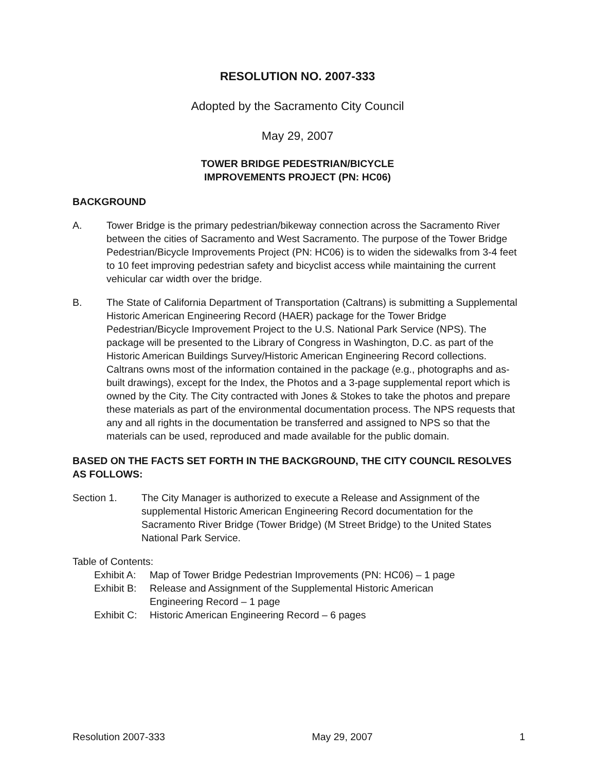RESOLUTION NO. 2007-333
Adopted by the Sacramento City Council
May 29, 2007
TOWER BRIDGE PEDESTRIAN/BICYCLE
IMPROVEMENTS PROJECT (PN: HC06)
BACKGROUND
A. Tower Bridge is the primary pedestrian/bikeway connection across the Sacramento River between the cities of Sacramento and West Sacramento. The purpose of the Tower Bridge Pedestrian/Bicycle Improvements Project (PN: HC06) is to widen the sidewalks from 3-4 feet to 10 feet improving pedestrian safety and bicyclist access while maintaining the current vehicular car width over the bridge.
B. The State of California Department of Transportation (Caltrans) is submitting a Supplemental Historic American Engineering Record (HAER) package for the Tower Bridge Pedestrian/Bicycle Improvement Project to the U.S. National Park Service (NPS). The package will be presented to the Library of Congress in Washington, D.C. as part of the Historic American Buildings Survey/Historic American Engineering Record collections. Caltrans owns most of the information contained in the package (e.g., photographs and as-built drawings), except for the Index, the Photos and a 3-page supplemental report which is owned by the City. The City contracted with Jones & Stokes to take the photos and prepare these materials as part of the environmental documentation process. The NPS requests that any and all rights in the documentation be transferred and assigned to NPS so that the materials can be used, reproduced and made available for the public domain.
BASED ON THE FACTS SET FORTH IN THE BACKGROUND, THE CITY COUNCIL RESOLVES AS FOLLOWS:
Section 1. The City Manager is authorized to execute a Release and Assignment of the supplemental Historic American Engineering Record documentation for the Sacramento River Bridge (Tower Bridge) (M Street Bridge) to the United States National Park Service.
Table of Contents:
Exhibit A:
Map of Tower Bridge Pedestrian Improvements (PN: HC06) – 1 page
Exhibit B:
Release and Assignment of the Supplemental Historic American
Engineering Record – 1 page
Exhibit C:
Historic American Engineering Record – 6 pages
Resolution 2007-333 May 29, 2007 1